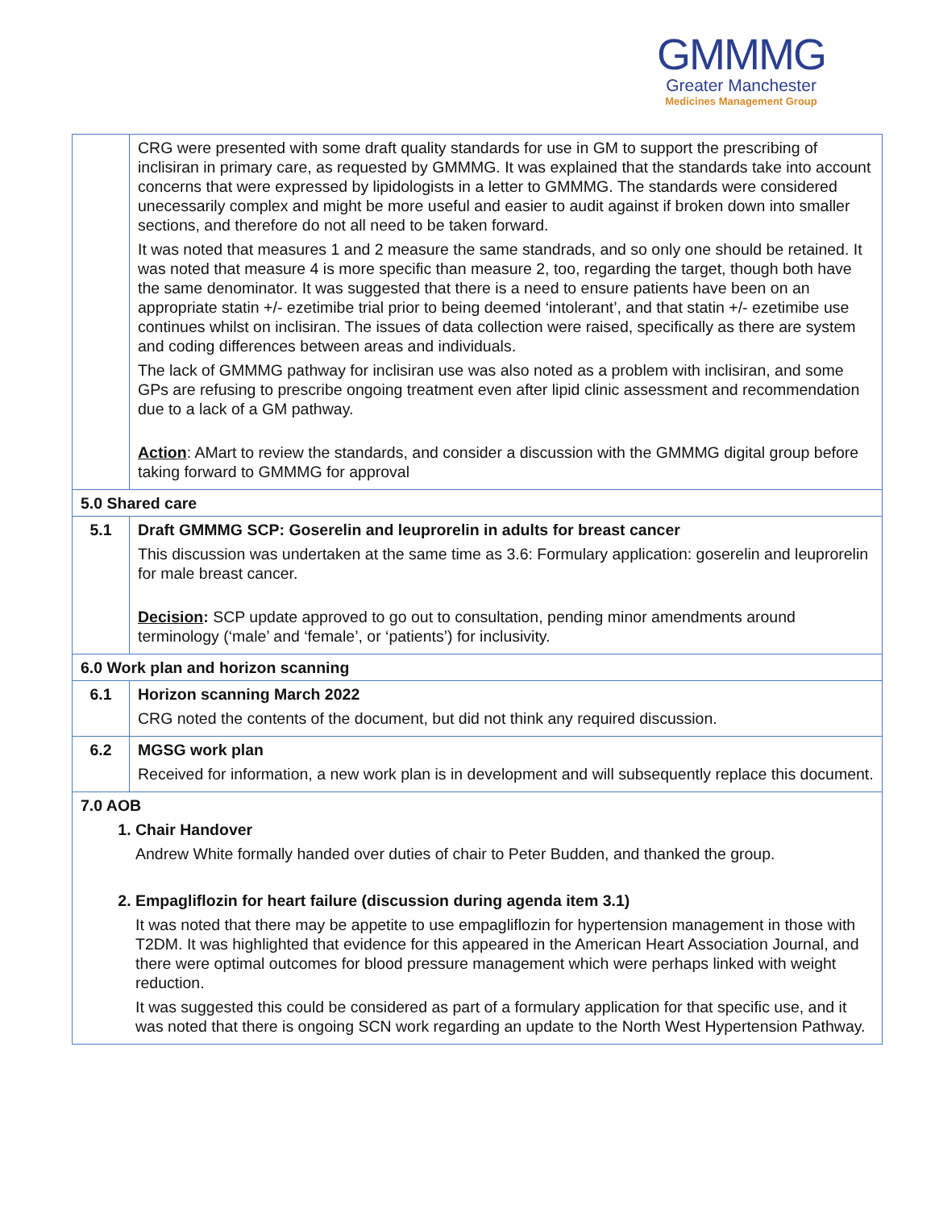GMMMG
Greater Manchester
Medicines Management Group
| | CRG were presented with some draft quality standards for use in GM to support the prescribing of inclisiran in primary care, as requested by GMMMG. It was explained that the standards take into account concerns that were expressed by lipidologists in a letter to GMMMG. The standards were considered unecessarily complex and might be more useful and easier to audit against if broken down into smaller sections, and therefore do not all need to be taken forward. It was noted that measures 1 and 2 measure the same standrads, and so only one should be retained. It was noted that measure 4 is more specific than measure 2, too, regarding the target, though both have the same denominator. It was suggested that there is a need to ensure patients have been on an appropriate statin +/- ezetimibe trial prior to being deemed ‘intolerant’, and that statin +/- ezetimibe use continues whilst on inclisiran. The issues of data collection were raised, specifically as there are system and coding differences between areas and individuals. The lack of GMMMG pathway for inclisiran use was also noted as a problem with inclisiran, and some GPs are refusing to prescribe ongoing treatment even after lipid clinic assessment and recommendation due to a lack of a GM pathway. Action : AMart to review the standards, and consider a discussion with the GMMMG digital group before taking forward to GMMMG for approval |
| 5.0 Shared care | |
| 5.1 | Draft GMMMG SCP: Goserelin and leuprorelin in adults for breast cancer This discussion was undertaken at the same time as 3.6: Formulary application: goserelin and leuprorelin for male breast cancer. Decision : SCP update approved to go out to consultation, pending minor amendments around terminology (‘male’ and ‘female’, or ‘patients’) for inclusivity. |
| 6.0 Work plan and horizon scanning | |
| 6.1 | Horizon scanning March 2022 CRG noted the contents of the document, but did not think any required discussion. |
| 6.2 | MGSG work plan Received for information, a new work plan is in development and will subsequently replace this document. |
| 7.0 AOB 1. Chair Handover Andrew White formally handed over duties of chair to Peter Budden, and thanked the group. 2. Empagliflozin for heart failure (discussion during agenda item 3.1) It was noted that there may be appetite to use empagliflozin for hypertension management in those with T2DM. It was highlighted that evidence for this appeared in the American Heart Association Journal, and there were optimal outcomes for blood pressure management which were perhaps linked with weight reduction. It was suggested this could be considered as part of a formulary application for that specific use, and it was noted that there is ongoing SCN work regarding an update to the North West Hypertension Pathway. | |